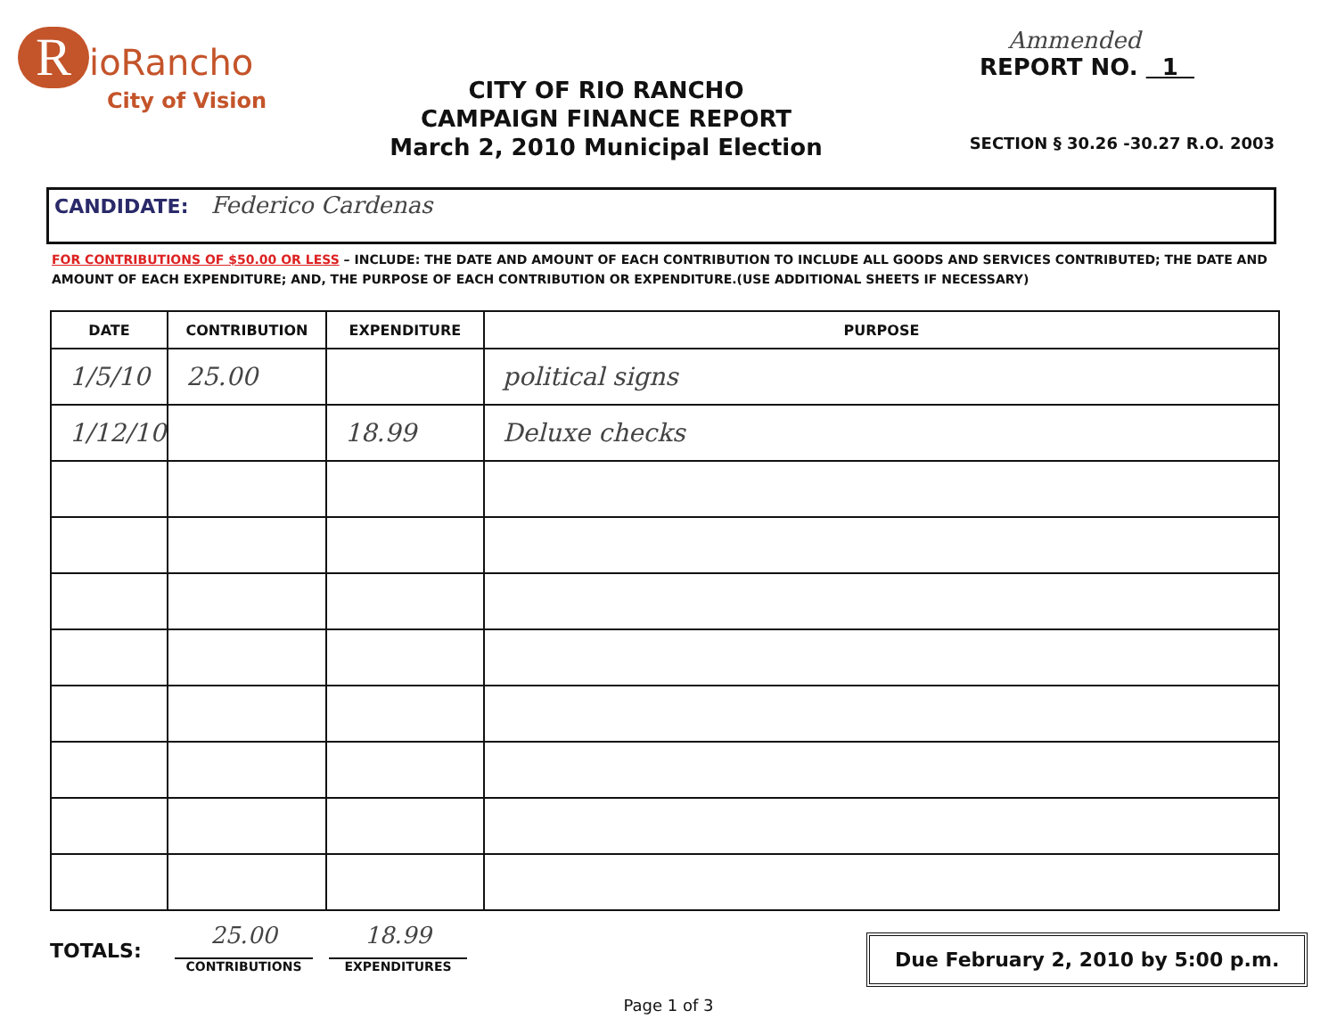RioRancho
City of Vision
CITY OF RIO RANCHO
CAMPAIGN FINANCE REPORT
March 2, 2010 Municipal Election
Ammended
REPORT NO. 1
SECTION § 30.26 -30.27 R.O. 2003
CANDIDATE: Federico Cardenas
FOR CONTRIBUTIONS OF $50.00 OR LESS – INCLUDE: THE DATE AND AMOUNT OF EACH CONTRIBUTION TO INCLUDE ALL GOODS AND SERVICES CONTRIBUTED; THE DATE AND AMOUNT OF EACH EXPENDITURE; AND, THE PURPOSE OF EACH CONTRIBUTION OR EXPENDITURE.(USE ADDITIONAL SHEETS IF NECESSARY)
| DATE | CONTRIBUTION | EXPENDITURE | PURPOSE |
| --- | --- | --- | --- |
| 1/5/10 | 25.00 | | political signs |
| 1/12/10 | | 18.99 | Deluxe checks |
TOTALS:
25.00
CONTRIBUTIONS
18.99
EXPENDITURES
Due February 2, 2010 by 5:00 p.m.
Page 1 of 3